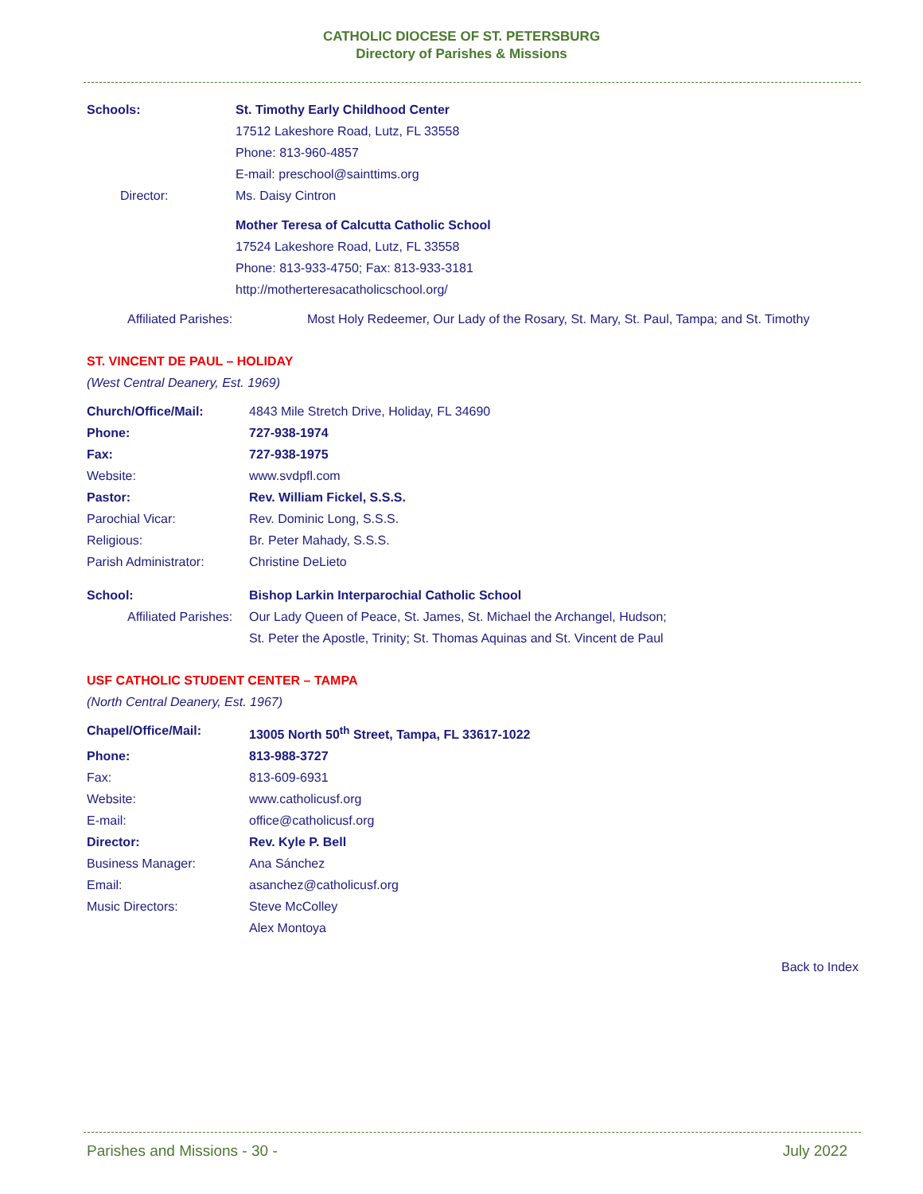CATHOLIC DIOCESE OF ST. PETERSBURG
Directory of Parishes & Missions
Schools: St. Timothy Early Childhood Center
17512 Lakeshore Road, Lutz, FL 33558
Phone: 813-960-4857
E-mail: preschool@sainttims.org
Director: Ms. Daisy Cintron
Mother Teresa of Calcutta Catholic School
17524 Lakeshore Road, Lutz, FL 33558
Phone: 813-933-4750; Fax: 813-933-3181
http://motherteresacatholicschool.org/
Affiliated Parishes: Most Holy Redeemer, Our Lady of the Rosary, St. Mary, St. Paul, Tampa; and St. Timothy
ST. VINCENT DE PAUL – HOLIDAY
(West Central Deanery, Est. 1969)
Church/Office/Mail: 4843 Mile Stretch Drive, Holiday, FL 34690
Phone: 727-938-1974
Fax: 727-938-1975
Website: www.svdpfl.com
Pastor: Rev. William Fickel, S.S.S.
Parochial Vicar: Rev. Dominic Long, S.S.S.
Religious: Br. Peter Mahady, S.S.S.
Parish Administrator: Christine DeLieto
School: Bishop Larkin Interparochial Catholic School
Affiliated Parishes:
Our Lady Queen of Peace, St. James, St. Michael the Archangel, Hudson;
St. Peter the Apostle, Trinity; St. Thomas Aquinas and St. Vincent de Paul
USF CATHOLIC STUDENT CENTER – TAMPA
(North Central Deanery, Est. 1967)
Chapel/Office/Mail: 13005 North 50<sup>th</sup> Street, Tampa, FL 33617-1022
Phone: 813-988-3727
Fax: 813-609-6931
Website: www.catholicusf.org
E-mail: office@catholicusf.org
Director: Rev. Kyle P. Bell
Business Manager: Ana Sánchez
Email: asanchez@catholicusf.org
Music Directors: Steve McColley
Alex Montoya
Back to Index
Parishes and Missions - 30 - July 2022